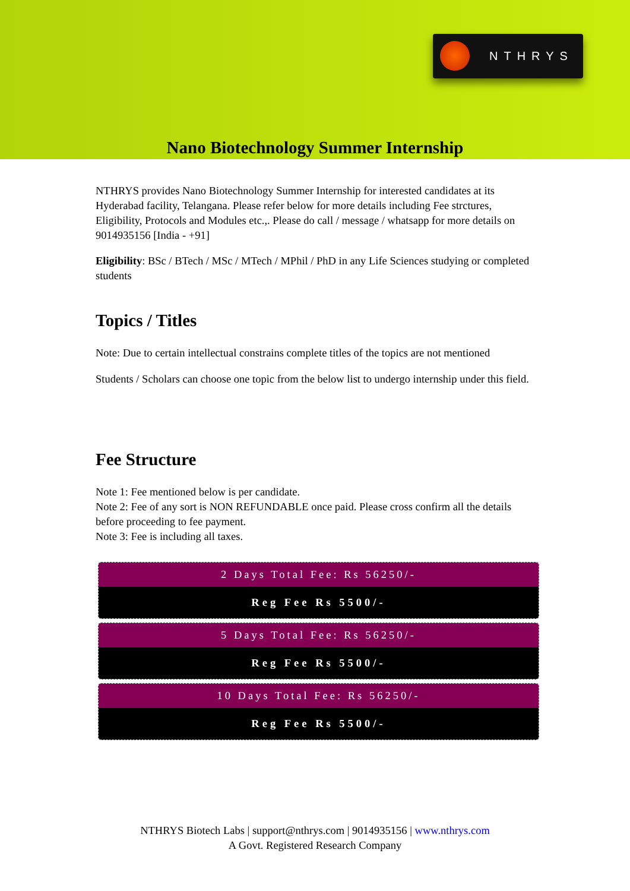NTHRYS
Nano Biotechnology Summer Internship
NTHRYS provides Nano Biotechnology Summer Internship for interested candidates at its Hyderabad facility, Telangana. Please refer below for more details including Fee strctures, Eligibility, Protocols and Modules etc.,. Please do call / message / whatsapp for more details on 9014935156 [India - +91]
Eligibility: BSc / BTech / MSc / MTech / MPhil / PhD in any Life Sciences studying or completed students
Topics / Titles
Note: Due to certain intellectual constrains complete titles of the topics are not mentioned
Students / Scholars can choose one topic from the below list to undergo internship under this field.
Fee Structure
Note 1: Fee mentioned below is per candidate.
Note 2: Fee of any sort is NON REFUNDABLE once paid. Please cross confirm all the details before proceeding to fee payment.
Note 3: Fee is including all taxes.
2 Days Total Fee: Rs 56250/-
Reg Fee Rs 5500/-
5 Days Total Fee: Rs 56250/-
Reg Fee Rs 5500/-
10 Days Total Fee: Rs 56250/-
Reg Fee Rs 5500/-
NTHRYS Biotech Labs | support@nthrys.com | 9014935156 | www.nthrys.com
A Govt. Registered Research Company